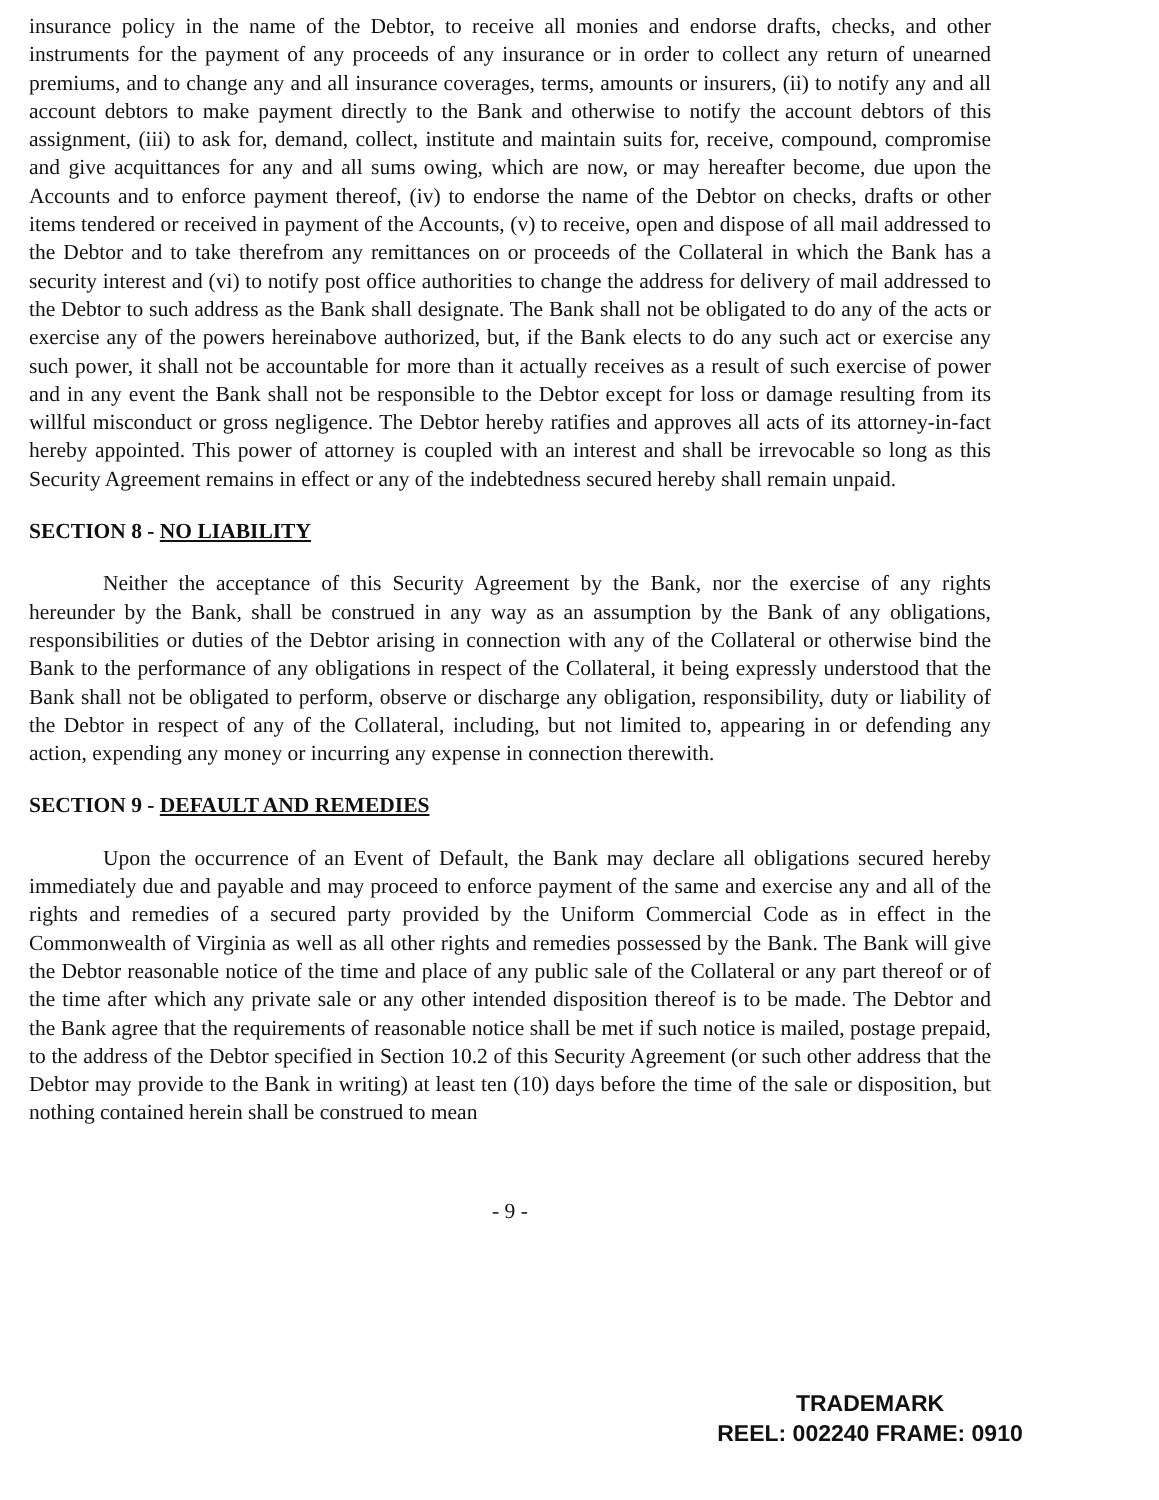insurance policy in the name of the Debtor, to receive all monies and endorse drafts, checks, and other instruments for the payment of any proceeds of any insurance or in order to collect any return of unearned premiums, and to change any and all insurance coverages, terms, amounts or insurers, (ii) to notify any and all account debtors to make payment directly to the Bank and otherwise to notify the account debtors of this assignment, (iii) to ask for, demand, collect, institute and maintain suits for, receive, compound, compromise and give acquittances for any and all sums owing, which are now, or may hereafter become, due upon the Accounts and to enforce payment thereof, (iv) to endorse the name of the Debtor on checks, drafts or other items tendered or received in payment of the Accounts, (v) to receive, open and dispose of all mail addressed to the Debtor and to take therefrom any remittances on or proceeds of the Collateral in which the Bank has a security interest and (vi) to notify post office authorities to change the address for delivery of mail addressed to the Debtor to such address as the Bank shall designate. The Bank shall not be obligated to do any of the acts or exercise any of the powers hereinabove authorized, but, if the Bank elects to do any such act or exercise any such power, it shall not be accountable for more than it actually receives as a result of such exercise of power and in any event the Bank shall not be responsible to the Debtor except for loss or damage resulting from its willful misconduct or gross negligence. The Debtor hereby ratifies and approves all acts of its attorney-in-fact hereby appointed. This power of attorney is coupled with an interest and shall be irrevocable so long as this Security Agreement remains in effect or any of the indebtedness secured hereby shall remain unpaid.
SECTION 8 - NO LIABILITY
Neither the acceptance of this Security Agreement by the Bank, nor the exercise of any rights hereunder by the Bank, shall be construed in any way as an assumption by the Bank of any obligations, responsibilities or duties of the Debtor arising in connection with any of the Collateral or otherwise bind the Bank to the performance of any obligations in respect of the Collateral, it being expressly understood that the Bank shall not be obligated to perform, observe or discharge any obligation, responsibility, duty or liability of the Debtor in respect of any of the Collateral, including, but not limited to, appearing in or defending any action, expending any money or incurring any expense in connection therewith.
SECTION 9 - DEFAULT AND REMEDIES
Upon the occurrence of an Event of Default, the Bank may declare all obligations secured hereby immediately due and payable and may proceed to enforce payment of the same and exercise any and all of the rights and remedies of a secured party provided by the Uniform Commercial Code as in effect in the Commonwealth of Virginia as well as all other rights and remedies possessed by the Bank. The Bank will give the Debtor reasonable notice of the time and place of any public sale of the Collateral or any part thereof or of the time after which any private sale or any other intended disposition thereof is to be made. The Debtor and the Bank agree that the requirements of reasonable notice shall be met if such notice is mailed, postage prepaid, to the address of the Debtor specified in Section 10.2 of this Security Agreement (or such other address that the Debtor may provide to the Bank in writing) at least ten (10) days before the time of the sale or disposition, but nothing contained herein shall be construed to mean
- 9 -
TRADEMARK
REEL: 002240 FRAME: 0910